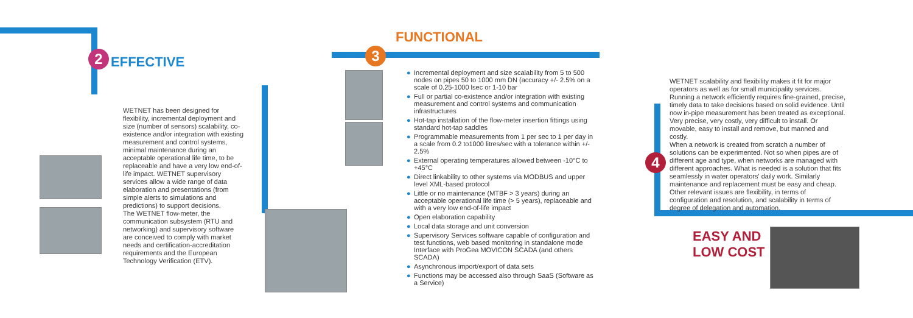2
EFFECTIVE
WETNET has been designed for flexibility, incremental deployment and size (number of sensors) scalability, co-existence and/or integration with existing measurement and control systems, minimal maintenance during an acceptable operational life time, to be replaceable and have a very low end-of-life impact. WETNET supervisory services allow a wide range of data elaboration and presentations (from simple alerts to simulations and predictions) to support decisions.
The WETNET flow-meter, the communication subsystem (RTU and networking) and supervisory software are conceived to comply with market needs and certification-accreditation requirements and the European Technology Verification (ETV).
FUNCTIONAL
3
● Incremental deployment and size scalability from 5 to 500 nodes on pipes 50 to 1000 mm DN (accuracy +/- 2.5% on a scale of 0.25-1000 lsec or 1-10 bar
● Full or partial co-existence and/or integration with existing measurement and control systems and communication infrastructures
● Hot-tap installation of the flow-meter insertion fittings using standard hot-tap saddles
● Programmable measurements from 1 per sec to 1 per day in a scale from 0.2 to1000 litres/sec with a tolerance within +/- 2.5%
● External operating temperatures allowed between -10°C to +45°C
● Direct linkability to other systems via MODBUS and upper level XML-based protocol
● Little or no maintenance (MTBF > 3 years) during an acceptable operational life time (> 5 years), replaceable and with a very low end-of-life impact
● Open elaboration capability
● Local data storage and unit conversion
● Supervisory Services software capable of configuration and test functions, web based monitoring in standalone mode Interface with ProGea MOVICON SCADA (and others SCADA)
● Asynchronous import/export of data sets
● Functions may be accessed also through SaaS (Software as a Service)
4
WETNET scalability and flexibility makes it fit for major operators as well as for small municipality services.
Running a network efficiently requires fine-grained, precise, timely data to take decisions based on solid evidence. Until now in-pipe measurement has been treated as exceptional. Very precise, very costly, very difficult to install. Or movable, easy to install and remove, but manned and costly.
When a network is created from scratch a number of solutions can be experimented. Not so when pipes are of different age and type, when networks are managed with different approaches. What is needed is a solution that fits seamlessly in water operators' daily work. Similarly maintenance and replacement must be easy and cheap. Other relevant issues are flexibility, in terms of configuration and resolution, and scalability in terms of degree of delegation and automation.
EASY AND
LOW COST